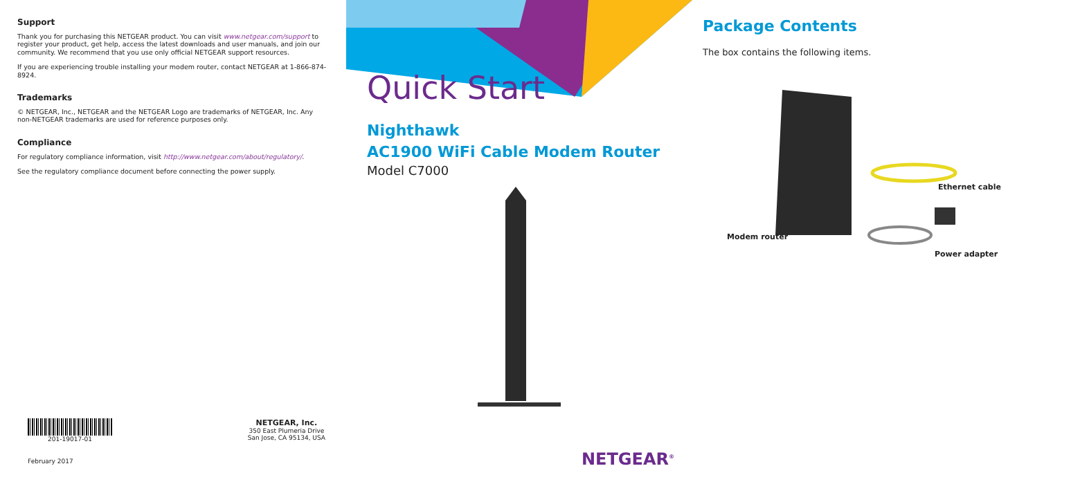Support
Thank you for purchasing this NETGEAR product. You can visit www.netgear.com/support to register your product, get help, access the latest downloads and user manuals, and join our community. We recommend that you use only official NETGEAR support resources.
If you are experiencing trouble installing your modem router, contact NETGEAR at 1-866-874-8924.
Trademarks
© NETGEAR, Inc., NETGEAR and the NETGEAR Logo are trademarks of NETGEAR, Inc. Any non‑NETGEAR trademarks are used for reference purposes only.
Compliance
For regulatory compliance information, visit http://www.netgear.com/about/regulatory/.
See the regulatory compliance document before connecting the power supply.
201-19017-01
February 2017
NETGEAR, Inc.
350 East Plumeria Drive
San Jose, CA 95134, USA
Quick Start
Nighthawk
AC1900 WiFi Cable Modem Router
Model C7000
NETGEAR<sup>®</sup>
Package Contents
The box contains the following items.
Ethernet cable
Modem router
Power adapter